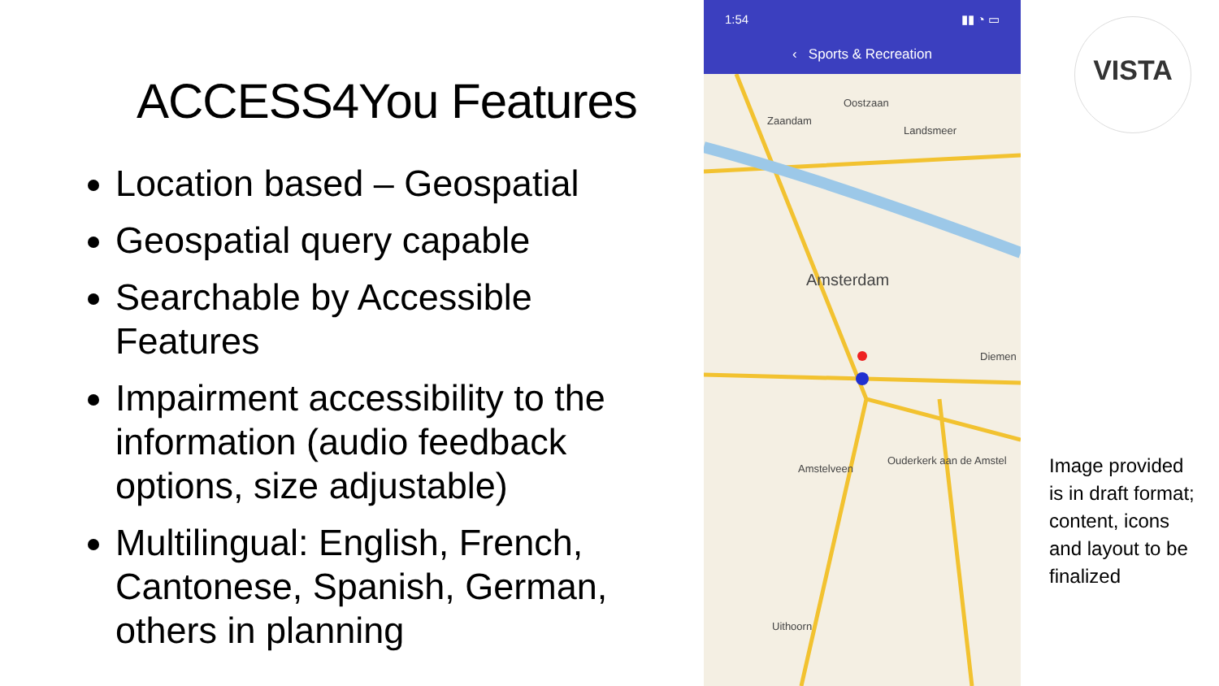ACCESS4You Features
Location based – Geospatial
Geospatial query capable
Searchable by Accessible Features
Impairment accessibility to the information (audio feedback options, size adjustable)
Multilingual: English, French, Cantonese, Spanish, German, others in planning
1:54 ▮▮ ◔ ▭
‹ Sports & Recreation
Zaandam
Oostzaan
Landsmeer
Amsterdam
Diemen
Amstelveen
Ouderkerk aan de Amstel
Uithoorn
VISTA
Image provided is in draft format; content, icons and layout to be finalized